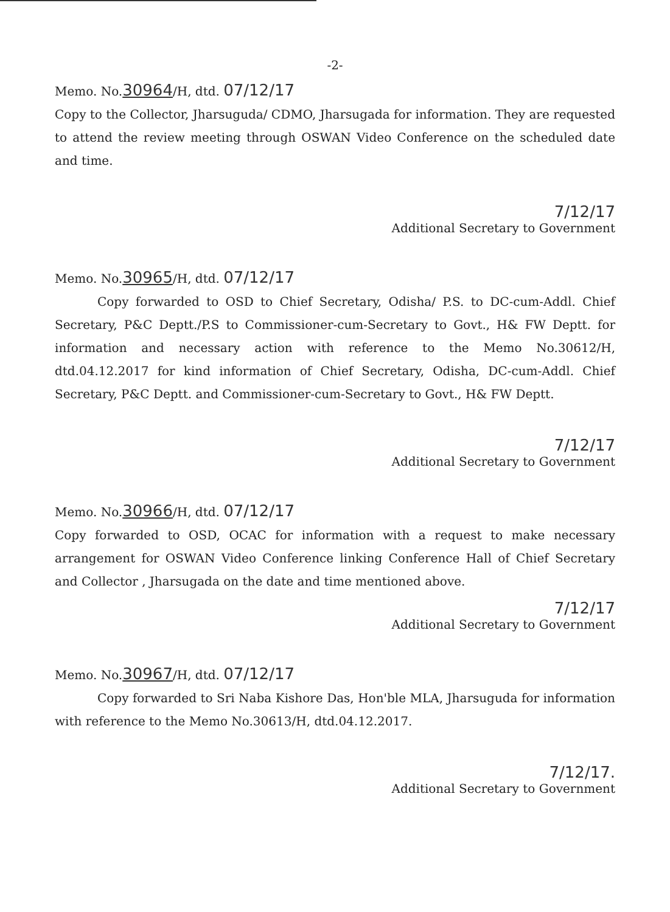-2-
Memo. No.30964/H, dtd. 07/12/17
Copy to the Collector, Jharsuguda/ CDMO, Jharsugada for information. They are requested to attend the review meeting through OSWAN Video Conference on the scheduled date and time.
7/12/17
Additional Secretary to Government
Memo. No.30965/H, dtd. 07/12/17
Copy forwarded to OSD to Chief Secretary, Odisha/ P.S. to DC-cum-Addl. Chief Secretary, P&C Deptt./P.S to Commissioner-cum-Secretary to Govt., H& FW Deptt. for information and necessary action with reference to the Memo No.30612/H, dtd.04.12.2017 for kind information of Chief Secretary, Odisha, DC-cum-Addl. Chief Secretary, P&C Deptt. and Commissioner-cum-Secretary to Govt., H& FW Deptt.
7/12/17
Additional Secretary to Government
Memo. No.30966/H, dtd. 07/12/17
Copy forwarded to OSD, OCAC for information with a request to make necessary arrangement for OSWAN Video Conference linking Conference Hall of Chief Secretary and Collector , Jharsugada on the date and time mentioned above.
7/12/17
Additional Secretary to Government
Memo. No.30967/H, dtd. 07/12/17
Copy forwarded to Sri Naba Kishore Das, Hon'ble MLA, Jharsuguda for information with reference to the Memo No.30613/H, dtd.04.12.2017.
7/12/17.
Additional Secretary to Government